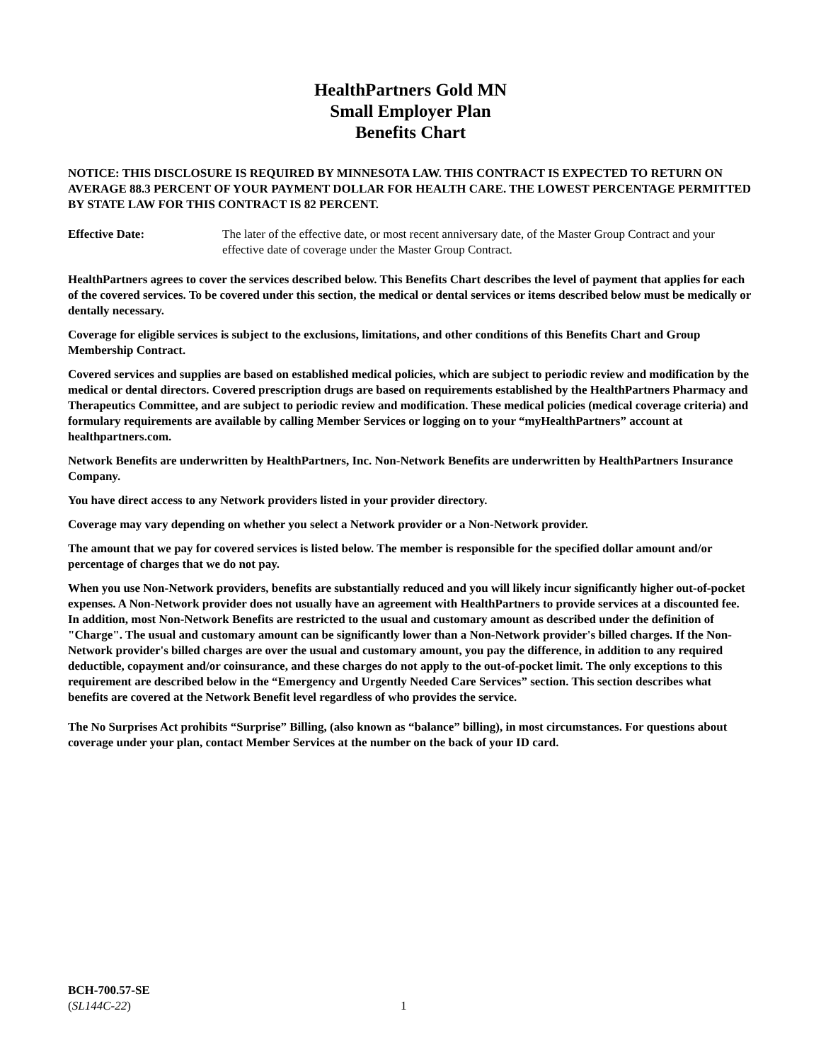HealthPartners Gold MN
Small Employer Plan
Benefits Chart
NOTICE: THIS DISCLOSURE IS REQUIRED BY MINNESOTA LAW. THIS CONTRACT IS EXPECTED TO RETURN ON AVERAGE 88.3 PERCENT OF YOUR PAYMENT DOLLAR FOR HEALTH CARE. THE LOWEST PERCENTAGE PERMITTED BY STATE LAW FOR THIS CONTRACT IS 82 PERCENT.
Effective Date: The later of the effective date, or most recent anniversary date, of the Master Group Contract and your effective date of coverage under the Master Group Contract.
HealthPartners agrees to cover the services described below. This Benefits Chart describes the level of payment that applies for each of the covered services. To be covered under this section, the medical or dental services or items described below must be medically or dentally necessary.
Coverage for eligible services is subject to the exclusions, limitations, and other conditions of this Benefits Chart and Group Membership Contract.
Covered services and supplies are based on established medical policies, which are subject to periodic review and modification by the medical or dental directors. Covered prescription drugs are based on requirements established by the HealthPartners Pharmacy and Therapeutics Committee, and are subject to periodic review and modification. These medical policies (medical coverage criteria) and formulary requirements are available by calling Member Services or logging on to your “myHealthPartners” account at healthpartners.com.
Network Benefits are underwritten by HealthPartners, Inc. Non-Network Benefits are underwritten by HealthPartners Insurance Company.
You have direct access to any Network providers listed in your provider directory.
Coverage may vary depending on whether you select a Network provider or a Non-Network provider.
The amount that we pay for covered services is listed below. The member is responsible for the specified dollar amount and/or percentage of charges that we do not pay.
When you use Non-Network providers, benefits are substantially reduced and you will likely incur significantly higher out-of-pocket expenses. A Non-Network provider does not usually have an agreement with HealthPartners to provide services at a discounted fee. In addition, most Non-Network Benefits are restricted to the usual and customary amount as described under the definition of "Charge". The usual and customary amount can be significantly lower than a Non-Network provider's billed charges. If the Non-Network provider's billed charges are over the usual and customary amount, you pay the difference, in addition to any required deductible, copayment and/or coinsurance, and these charges do not apply to the out-of-pocket limit. The only exceptions to this requirement are described below in the “Emergency and Urgently Needed Care Services” section. This section describes what benefits are covered at the Network Benefit level regardless of who provides the service.
The No Surprises Act prohibits “Surprise” Billing, (also known as “balance” billing), in most circumstances. For questions about coverage under your plan, contact Member Services at the number on the back of your ID card.
BCH-700.57-SE
(SL144C-22)
1